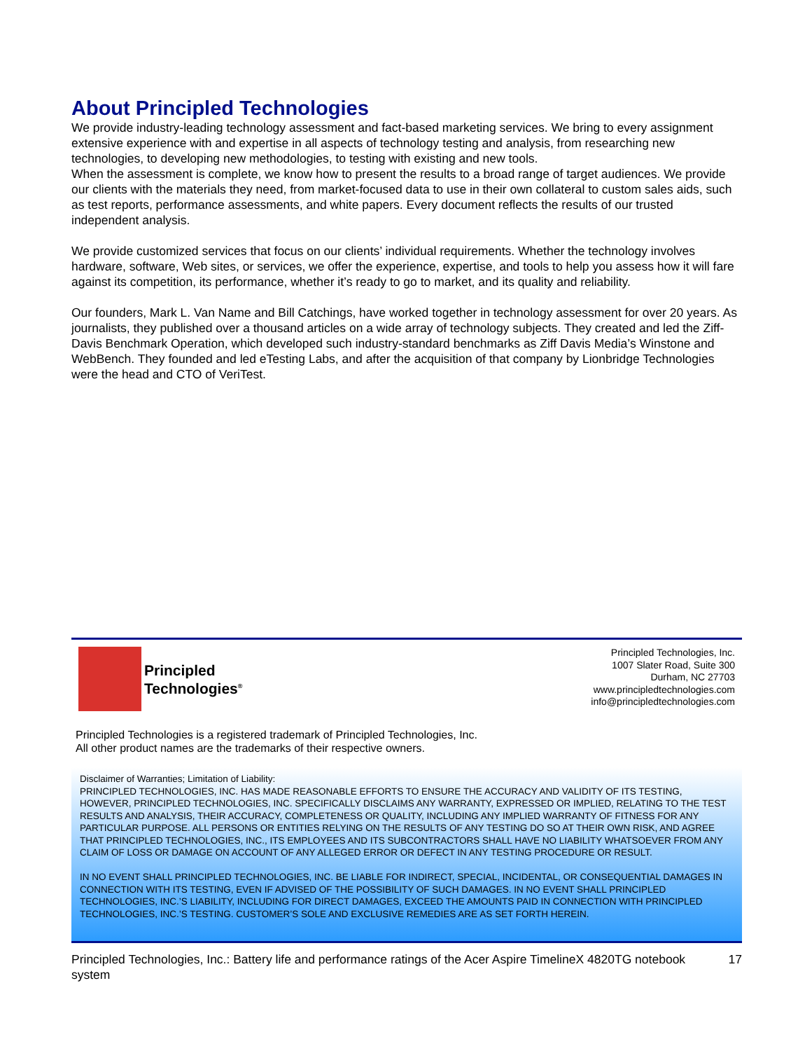About Principled Technologies
We provide industry-leading technology assessment and fact-based marketing services. We bring to every assignment extensive experience with and expertise in all aspects of technology testing and analysis, from researching new technologies, to developing new methodologies, to testing with existing and new tools.
When the assessment is complete, we know how to present the results to a broad range of target audiences. We provide our clients with the materials they need, from market-focused data to use in their own collateral to custom sales aids, such as test reports, performance assessments, and white papers. Every document reflects the results of our trusted independent analysis.
We provide customized services that focus on our clients’ individual requirements. Whether the technology involves hardware, software, Web sites, or services, we offer the experience, expertise, and tools to help you assess how it will fare against its competition, its performance, whether it’s ready to go to market, and its quality and reliability.
Our founders, Mark L. Van Name and Bill Catchings, have worked together in technology assessment for over 20 years. As journalists, they published over a thousand articles on a wide array of technology subjects. They created and led the Ziff-Davis Benchmark Operation, which developed such industry-standard benchmarks as Ziff Davis Media’s Winstone and WebBench. They founded and led eTesting Labs, and after the acquisition of that company by Lionbridge Technologies were the head and CTO of VeriTest.
Principled
Technologies<sup>®</sup>
Principled Technologies, Inc.
1007 Slater Road, Suite 300
Durham, NC 27703
www.principledtechnologies.com
info@principledtechnologies.com
Principled Technologies is a registered trademark of Principled Technologies, Inc.
All other product names are the trademarks of their respective owners.
Disclaimer of Warranties; Limitation of Liability:
PRINCIPLED TECHNOLOGIES, INC. HAS MADE REASONABLE EFFORTS TO ENSURE THE ACCURACY AND VALIDITY OF ITS TESTING, HOWEVER, PRINCIPLED TECHNOLOGIES, INC. SPECIFICALLY DISCLAIMS ANY WARRANTY, EXPRESSED OR IMPLIED, RELATING TO THE TEST RESULTS AND ANALYSIS, THEIR ACCURACY, COMPLETENESS OR QUALITY, INCLUDING ANY IMPLIED WARRANTY OF FITNESS FOR ANY PARTICULAR PURPOSE. ALL PERSONS OR ENTITIES RELYING ON THE RESULTS OF ANY TESTING DO SO AT THEIR OWN RISK, AND AGREE THAT PRINCIPLED TECHNOLOGIES, INC., ITS EMPLOYEES AND ITS SUBCONTRACTORS SHALL HAVE NO LIABILITY WHATSOEVER FROM ANY CLAIM OF LOSS OR DAMAGE ON ACCOUNT OF ANY ALLEGED ERROR OR DEFECT IN ANY TESTING PROCEDURE OR RESULT.
IN NO EVENT SHALL PRINCIPLED TECHNOLOGIES, INC. BE LIABLE FOR INDIRECT, SPECIAL, INCIDENTAL, OR CONSEQUENTIAL DAMAGES IN CONNECTION WITH ITS TESTING, EVEN IF ADVISED OF THE POSSIBILITY OF SUCH DAMAGES. IN NO EVENT SHALL PRINCIPLED TECHNOLOGIES, INC.’S LIABILITY, INCLUDING FOR DIRECT DAMAGES, EXCEED THE AMOUNTS PAID IN CONNECTION WITH PRINCIPLED TECHNOLOGIES, INC.’S TESTING. CUSTOMER’S SOLE AND EXCLUSIVE REMEDIES ARE AS SET FORTH HEREIN.
Principled Technologies, Inc.: Battery life and performance ratings of the Acer Aspire TimelineX 4820TG notebook system
17